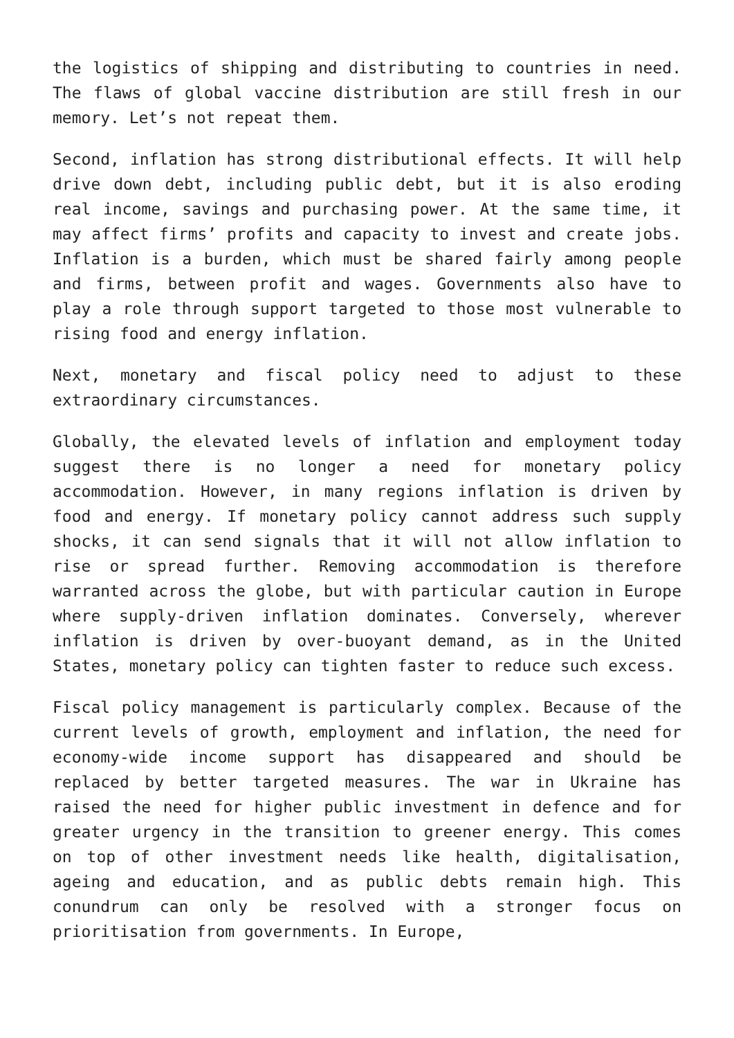the logistics of shipping and distributing to countries in need. The flaws of global vaccine distribution are still fresh in our memory. Let’s not repeat them.
Second, inflation has strong distributional effects. It will help drive down debt, including public debt, but it is also eroding real income, savings and purchasing power. At the same time, it may affect firms’ profits and capacity to invest and create jobs. Inflation is a burden, which must be shared fairly among people and firms, between profit and wages. Governments also have to play a role through support targeted to those most vulnerable to rising food and energy inflation.
Next, monetary and fiscal policy need to adjust to these extraordinary circumstances.
Globally, the elevated levels of inflation and employment today suggest there is no longer a need for monetary policy accommodation. However, in many regions inflation is driven by food and energy. If monetary policy cannot address such supply shocks, it can send signals that it will not allow inflation to rise or spread further. Removing accommodation is therefore warranted across the globe, but with particular caution in Europe where supply-driven inflation dominates. Conversely, wherever inflation is driven by over-buoyant demand, as in the United States, monetary policy can tighten faster to reduce such excess.
Fiscal policy management is particularly complex. Because of the current levels of growth, employment and inflation, the need for economy-wide income support has disappeared and should be replaced by better targeted measures. The war in Ukraine has raised the need for higher public investment in defence and for greater urgency in the transition to greener energy. This comes on top of other investment needs like health, digitalisation, ageing and education, and as public debts remain high. This conundrum can only be resolved with a stronger focus on prioritisation from governments. In Europe,